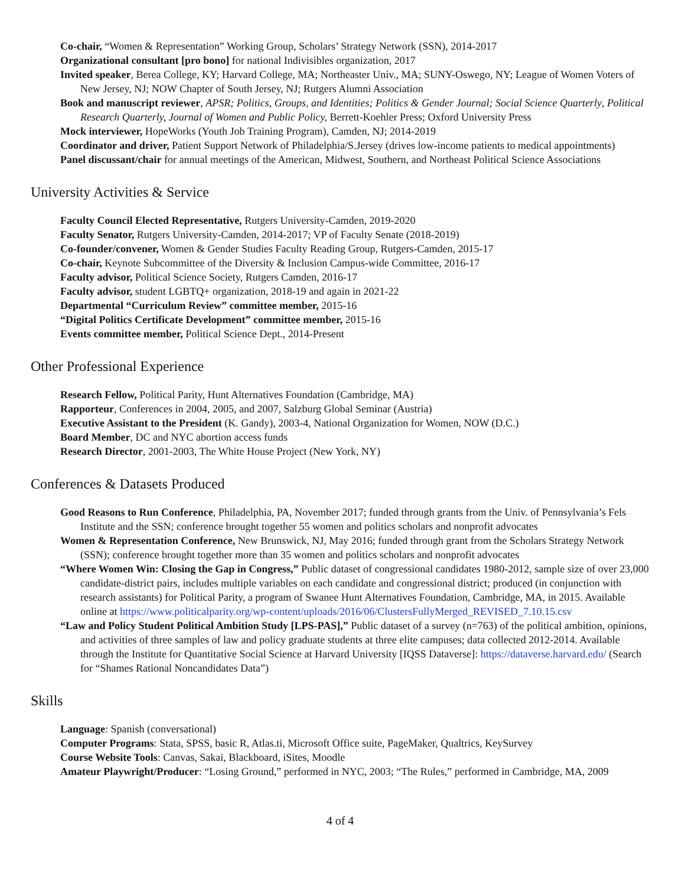Co-chair, “Women & Representation” Working Group, Scholars’ Strategy Network (SSN), 2014-2017
Organizational consultant [pro bono] for national Indivisibles organization, 2017
Invited speaker, Berea College, KY; Harvard College, MA; Northeaster Univ., MA; SUNY-Oswego, NY; League of Women Voters of New Jersey, NJ; NOW Chapter of South Jersey, NJ; Rutgers Alumni Association
Book and manuscript reviewer, APSR; Politics, Groups, and Identities; Politics & Gender Journal; Social Science Quarterly, Political Research Quarterly, Journal of Women and Public Policy, Berrett-Koehler Press; Oxford University Press
Mock interviewer, HopeWorks (Youth Job Training Program), Camden, NJ; 2014-2019
Coordinator and driver, Patient Support Network of Philadelphia/S.Jersey (drives low-income patients to medical appointments)
Panel discussant/chair for annual meetings of the American, Midwest, Southern, and Northeast Political Science Associations
University Activities & Service
Faculty Council Elected Representative, Rutgers University-Camden, 2019-2020
Faculty Senator, Rutgers University-Camden, 2014-2017; VP of Faculty Senate (2018-2019)
Co-founder/convener, Women & Gender Studies Faculty Reading Group, Rutgers-Camden, 2015-17
Co-chair, Keynote Subcommittee of the Diversity & Inclusion Campus-wide Committee, 2016-17
Faculty advisor, Political Science Society, Rutgers Camden, 2016-17
Faculty advisor, student LGBTQ+ organization, 2018-19 and again in 2021-22
Departmental “Curriculum Review” committee member, 2015-16
“Digital Politics Certificate Development” committee member, 2015-16
Events committee member, Political Science Dept., 2014-Present
Other Professional Experience
Research Fellow, Political Parity, Hunt Alternatives Foundation (Cambridge, MA)
Rapporteur, Conferences in 2004, 2005, and 2007, Salzburg Global Seminar (Austria)
Executive Assistant to the President (K. Gandy), 2003-4, National Organization for Women, NOW (D.C.)
Board Member, DC and NYC abortion access funds
Research Director, 2001-2003, The White House Project (New York, NY)
Conferences & Datasets Produced
Good Reasons to Run Conference, Philadelphia, PA, November 2017; funded through grants from the Univ. of Pennsylvania’s Fels Institute and the SSN; conference brought together 55 women and politics scholars and nonprofit advocates
Women & Representation Conference, New Brunswick, NJ, May 2016; funded through grant from the Scholars Strategy Network (SSN); conference brought together more than 35 women and politics scholars and nonprofit advocates
“Where Women Win: Closing the Gap in Congress,” Public dataset of congressional candidates 1980-2012, sample size of over 23,000 candidate-district pairs, includes multiple variables on each candidate and congressional district; produced (in conjunction with research assistants) for Political Parity, a program of Swanee Hunt Alternatives Foundation, Cambridge, MA, in 2015. Available online at https://www.politicalparity.org/wp-content/uploads/2016/06/ClustersFullyMerged_REVISED_7.10.15.csv
“Law and Policy Student Political Ambition Study [LPS-PAS],” Public dataset of a survey (n=763) of the political ambition, opinions, and activities of three samples of law and policy graduate students at three elite campuses; data collected 2012-2014. Available through the Institute for Quantitative Social Science at Harvard University [IQSS Dataverse]: https://dataverse.harvard.edu/ (Search for “Shames Rational Noncandidates Data”)
Skills
Language: Spanish (conversational)
Computer Programs: Stata, SPSS, basic R, Atlas.ti, Microsoft Office suite, PageMaker, Qualtrics, KeySurvey
Course Website Tools: Canvas, Sakai, Blackboard, iSites, Moodle
Amateur Playwright/Producer: “Losing Ground,” performed in NYC, 2003; “The Rules,” performed in Cambridge, MA, 2009
4 of 4